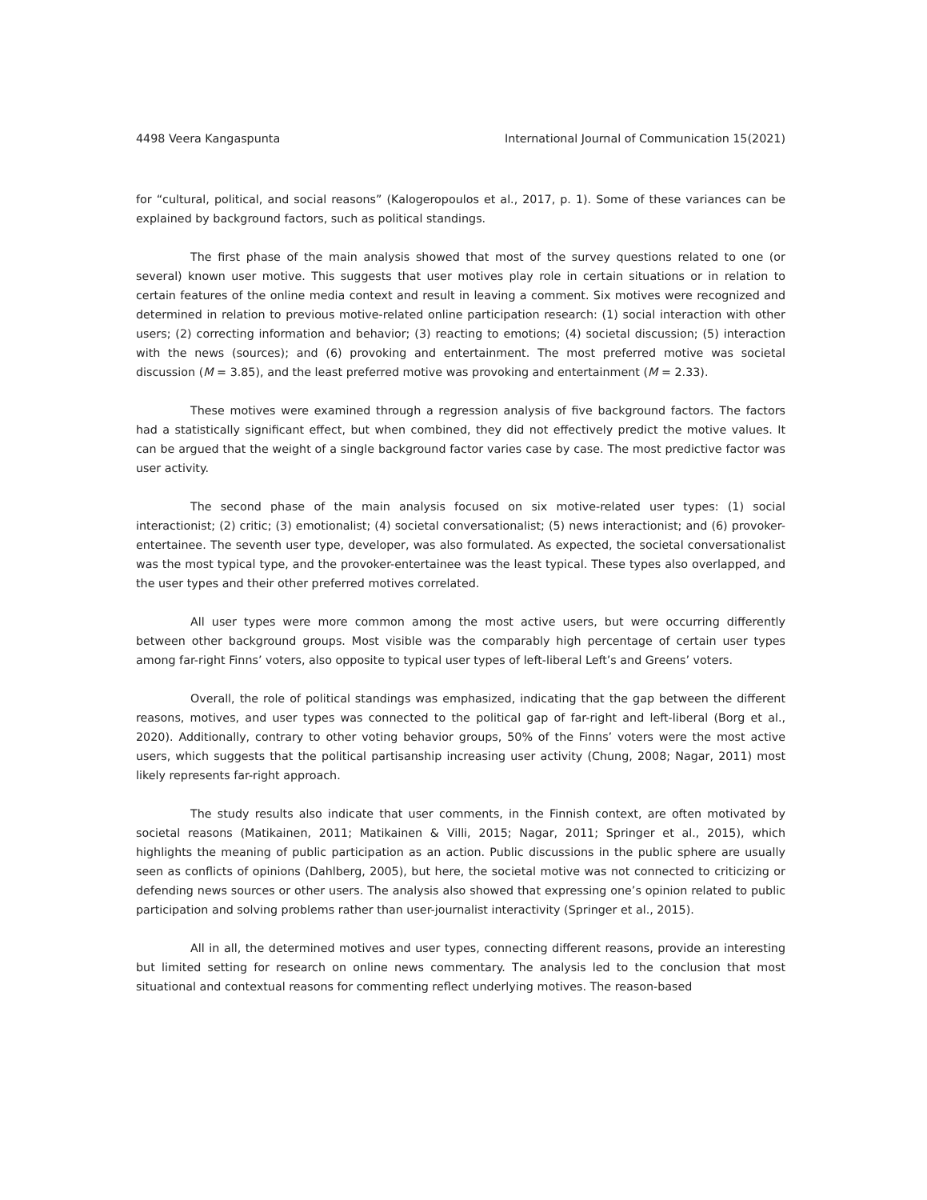4498 Veera Kangaspunta International Journal of Communication 15(2021)
for “cultural, political, and social reasons” (Kalogeropoulos et al., 2017, p. 1). Some of these variances can be explained by background factors, such as political standings.
The first phase of the main analysis showed that most of the survey questions related to one (or several) known user motive. This suggests that user motives play role in certain situations or in relation to certain features of the online media context and result in leaving a comment. Six motives were recognized and determined in relation to previous motive-related online participation research: (1) social interaction with other users; (2) correcting information and behavior; (3) reacting to emotions; (4) societal discussion; (5) interaction with the news (sources); and (6) provoking and entertainment. The most preferred motive was societal discussion (M = 3.85), and the least preferred motive was provoking and entertainment (M = 2.33).
These motives were examined through a regression analysis of five background factors. The factors had a statistically significant effect, but when combined, they did not effectively predict the motive values. It can be argued that the weight of a single background factor varies case by case. The most predictive factor was user activity.
The second phase of the main analysis focused on six motive-related user types: (1) social interactionist; (2) critic; (3) emotionalist; (4) societal conversationalist; (5) news interactionist; and (6) provoker-entertainee. The seventh user type, developer, was also formulated. As expected, the societal conversationalist was the most typical type, and the provoker-entertainee was the least typical. These types also overlapped, and the user types and their other preferred motives correlated.
All user types were more common among the most active users, but were occurring differently between other background groups. Most visible was the comparably high percentage of certain user types among far-right Finns’ voters, also opposite to typical user types of left-liberal Left’s and Greens’ voters.
Overall, the role of political standings was emphasized, indicating that the gap between the different reasons, motives, and user types was connected to the political gap of far-right and left-liberal (Borg et al., 2020). Additionally, contrary to other voting behavior groups, 50% of the Finns’ voters were the most active users, which suggests that the political partisanship increasing user activity (Chung, 2008; Nagar, 2011) most likely represents far-right approach.
The study results also indicate that user comments, in the Finnish context, are often motivated by societal reasons (Matikainen, 2011; Matikainen & Villi, 2015; Nagar, 2011; Springer et al., 2015), which highlights the meaning of public participation as an action. Public discussions in the public sphere are usually seen as conflicts of opinions (Dahlberg, 2005), but here, the societal motive was not connected to criticizing or defending news sources or other users. The analysis also showed that expressing one’s opinion related to public participation and solving problems rather than user-journalist interactivity (Springer et al., 2015).
All in all, the determined motives and user types, connecting different reasons, provide an interesting but limited setting for research on online news commentary. The analysis led to the conclusion that most situational and contextual reasons for commenting reflect underlying motives. The reason-based